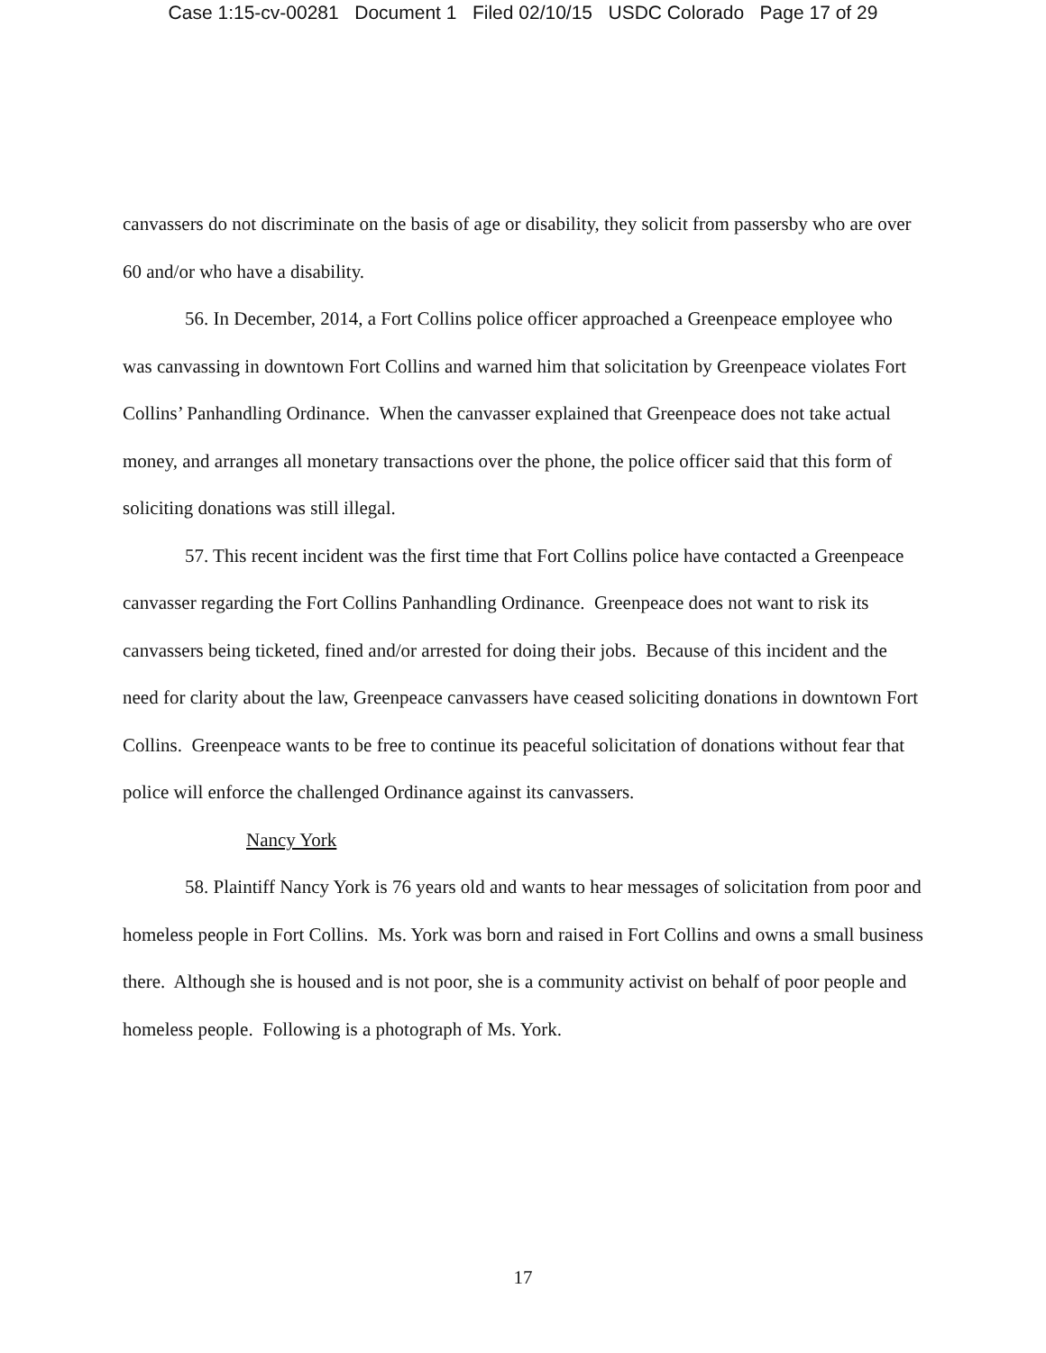Case 1:15-cv-00281 Document 1 Filed 02/10/15 USDC Colorado Page 17 of 29
canvassers do not discriminate on the basis of age or disability, they solicit from passersby who are over 60 and/or who have a disability.
56. In December, 2014, a Fort Collins police officer approached a Greenpeace employee who was canvassing in downtown Fort Collins and warned him that solicitation by Greenpeace violates Fort Collins’ Panhandling Ordinance. When the canvasser explained that Greenpeace does not take actual money, and arranges all monetary transactions over the phone, the police officer said that this form of soliciting donations was still illegal.
57. This recent incident was the first time that Fort Collins police have contacted a Greenpeace canvasser regarding the Fort Collins Panhandling Ordinance. Greenpeace does not want to risk its canvassers being ticketed, fined and/or arrested for doing their jobs. Because of this incident and the need for clarity about the law, Greenpeace canvassers have ceased soliciting donations in downtown Fort Collins. Greenpeace wants to be free to continue its peaceful solicitation of donations without fear that police will enforce the challenged Ordinance against its canvassers.
Nancy York
58. Plaintiff Nancy York is 76 years old and wants to hear messages of solicitation from poor and homeless people in Fort Collins. Ms. York was born and raised in Fort Collins and owns a small business there. Although she is housed and is not poor, she is a community activist on behalf of poor people and homeless people. Following is a photograph of Ms. York.
17